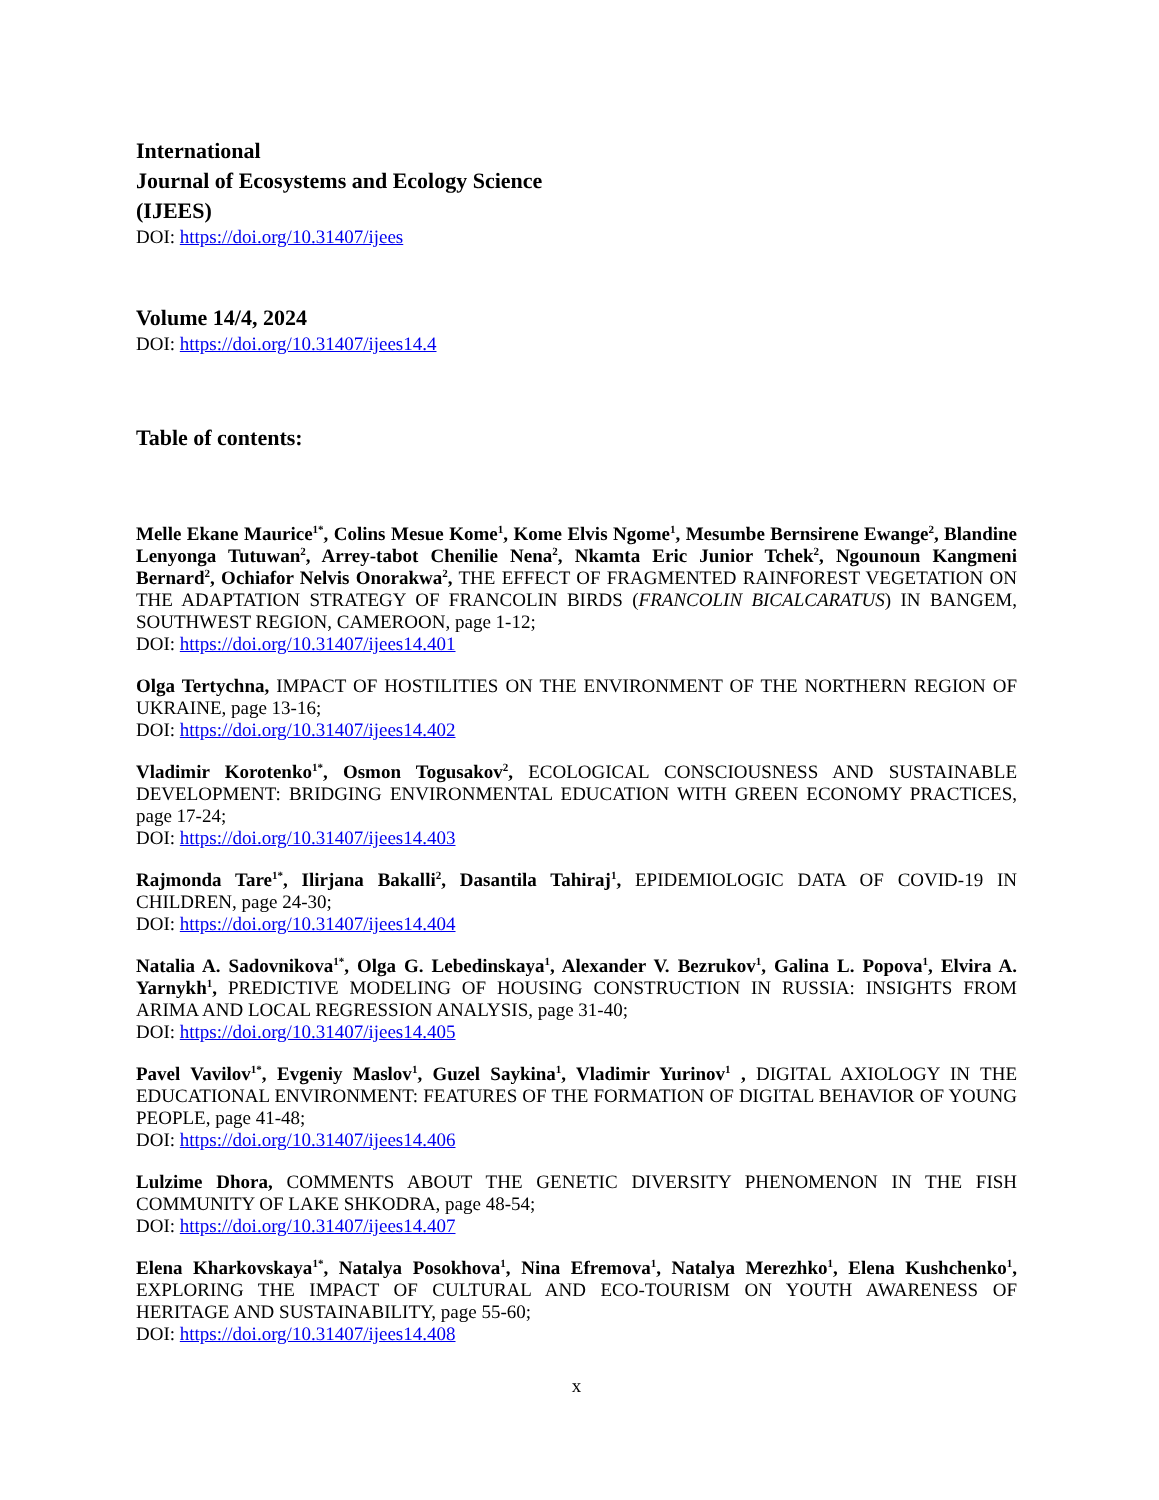International
Journal of Ecosystems and Ecology Science
(IJEES)
DOI: https://doi.org/10.31407/ijees
Volume 14/4, 2024
DOI: https://doi.org/10.31407/ijees14.4
Table of contents:
Melle Ekane Maurice<sup>1*</sup>, Colins Mesue Kome<sup>1</sup>, Kome Elvis Ngome<sup>1</sup>, Mesumbe Bernsirene Ewange<sup>2</sup>, Blandine Lenyonga Tutuwan<sup>2</sup>, Arrey-tabot Chenilie Nena<sup>2</sup>, Nkamta Eric Junior Tchek<sup>2</sup>, Ngounoun Kangmeni Bernard<sup>2</sup>, Ochiafor Nelvis Onorakwa<sup>2</sup>, THE EFFECT OF FRAGMENTED RAINFOREST VEGETATION ON THE ADAPTATION STRATEGY OF FRANCOLIN BIRDS (FRANCOLIN BICALCARATUS) IN BANGEM, SOUTHWEST REGION, CAMEROON, page 1-12;
DOI: https://doi.org/10.31407/ijees14.401
Olga Tertychna, IMPACT OF HOSTILITIES ON THE ENVIRONMENT OF THE NORTHERN REGION OF UKRAINE, page 13-16;
DOI: https://doi.org/10.31407/ijees14.402
Vladimir Korotenko<sup>1*</sup>, Osmon Togusakov<sup>2</sup>, ECOLOGICAL CONSCIOUSNESS AND SUSTAINABLE DEVELOPMENT: BRIDGING ENVIRONMENTAL EDUCATION WITH GREEN ECONOMY PRACTICES, page 17-24;
DOI: https://doi.org/10.31407/ijees14.403
Rajmonda Tare<sup>1*</sup>, Ilirjana Bakalli<sup>2</sup>, Dasantila Tahiraj<sup>1</sup>, EPIDEMIOLOGIC DATA OF COVID-19 IN CHILDREN, page 24-30;
DOI: https://doi.org/10.31407/ijees14.404
Natalia A. Sadovnikova<sup>1*</sup>, Olga G. Lebedinskaya<sup>1</sup>, Alexander V. Bezrukov<sup>1</sup>, Galina L. Popova<sup>1</sup>, Elvira A. Yarnykh<sup>1</sup>, PREDICTIVE MODELING OF HOUSING CONSTRUCTION IN RUSSIA: INSIGHTS FROM ARIMA AND LOCAL REGRESSION ANALYSIS, page 31-40;
DOI: https://doi.org/10.31407/ijees14.405
Pavel Vavilov<sup>1*</sup>, Evgeniy Maslov<sup>1</sup>, Guzel Saykina<sup>1</sup>, Vladimir Yurinov<sup>1</sup> , DIGITAL AXIOLOGY IN THE EDUCATIONAL ENVIRONMENT: FEATURES OF THE FORMATION OF DIGITAL BEHAVIOR OF YOUNG PEOPLE, page 41-48;
DOI: https://doi.org/10.31407/ijees14.406
Lulzime Dhora, COMMENTS ABOUT THE GENETIC DIVERSITY PHENOMENON IN THE FISH COMMUNITY OF LAKE SHKODRA, page 48-54;
DOI: https://doi.org/10.31407/ijees14.407
Elena Kharkovskaya<sup>1*</sup>, Natalya Posokhova<sup>1</sup>, Nina Efremova<sup>1</sup>, Natalya Merezhko<sup>1</sup>, Elena Kushchenko<sup>1</sup>, EXPLORING THE IMPACT OF CULTURAL AND ECO-TOURISM ON YOUTH AWARENESS OF HERITAGE AND SUSTAINABILITY, page 55-60;
DOI: https://doi.org/10.31407/ijees14.408
x